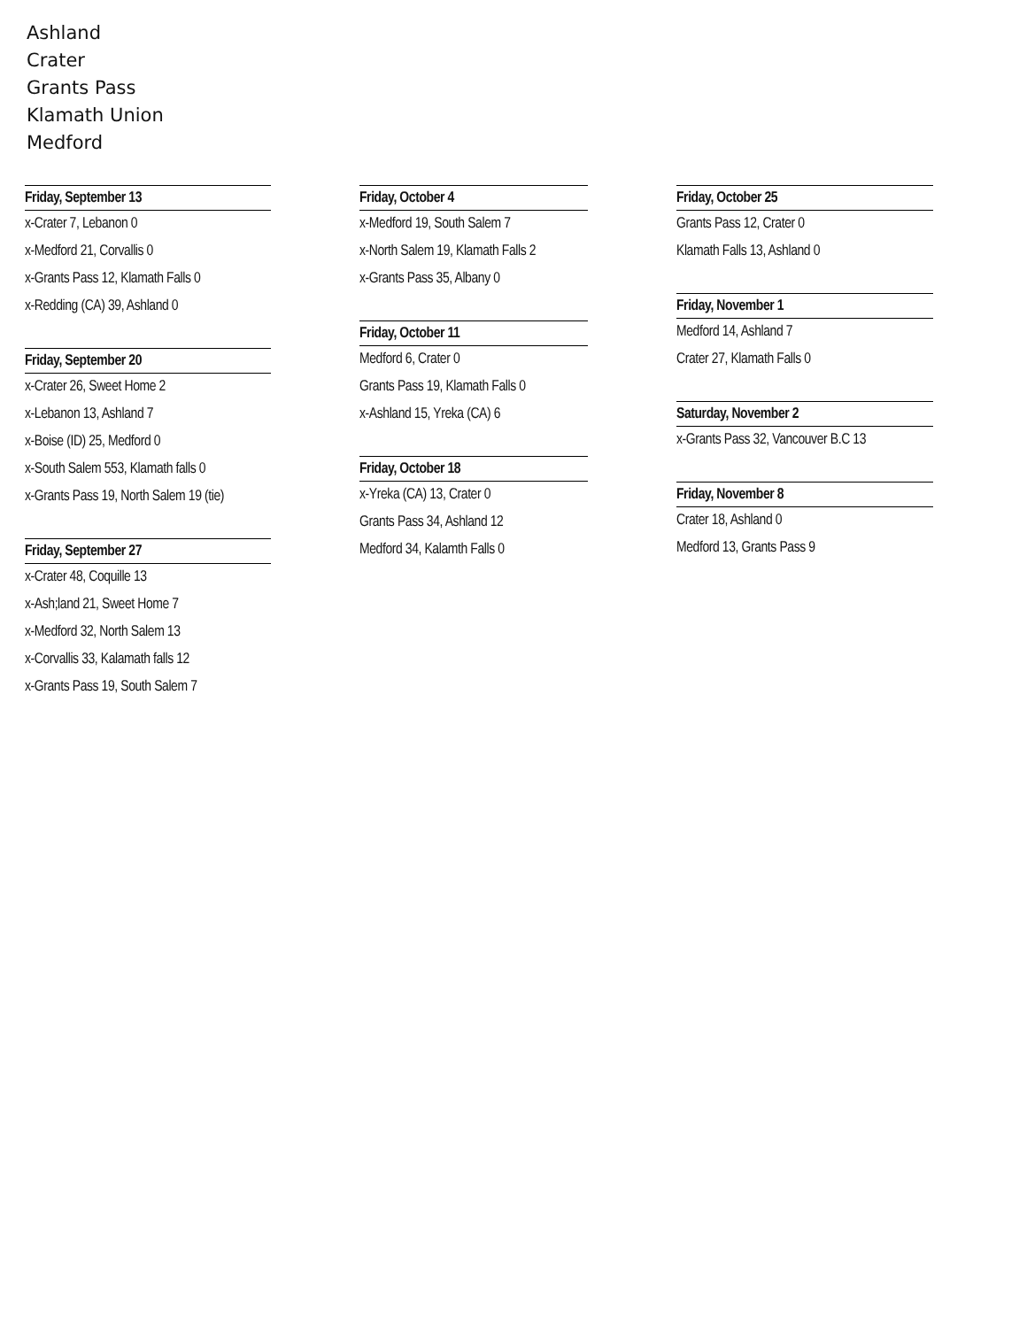Ashland
Crater
Grants Pass
Klamath Union
Medford
Friday, September 13
x-Crater 7, Lebanon 0
x-Medford 21, Corvallis 0
x-Grants Pass 12, Klamath Falls 0
x-Redding (CA) 39, Ashland 0
Friday, September 20
x-Crater 26, Sweet Home 2
x-Lebanon 13, Ashland 7
x-Boise (ID) 25, Medford 0
x-South Salem 553, Klamath falls 0
x-Grants Pass 19, North Salem 19 (tie)
Friday, September 27
x-Crater 48, Coquille 13
x-Ash;land 21, Sweet Home 7
x-Medford 32, North Salem 13
x-Corvallis 33, Kalamath falls 12
x-Grants Pass 19, South Salem 7
Friday, October 4
x-Medford 19, South Salem 7
x-North Salem 19, Klamath Falls 2
x-Grants Pass 35, Albany 0
Friday, October 11
Medford 6, Crater 0
Grants Pass 19, Klamath Falls 0
x-Ashland 15, Yreka (CA) 6
Friday, October 18
x-Yreka (CA) 13, Crater 0
Grants Pass 34, Ashland 12
Medford 34, Kalamth Falls 0
Friday, October 25
Grants Pass 12, Crater 0
Klamath Falls 13, Ashland 0
Friday, November 1
Medford 14, Ashland 7
Crater 27, Klamath Falls 0
Saturday, November 2
x-Grants Pass 32, Vancouver B.C 13
Friday, November 8
Crater 18, Ashland 0
Medford 13, Grants Pass 9